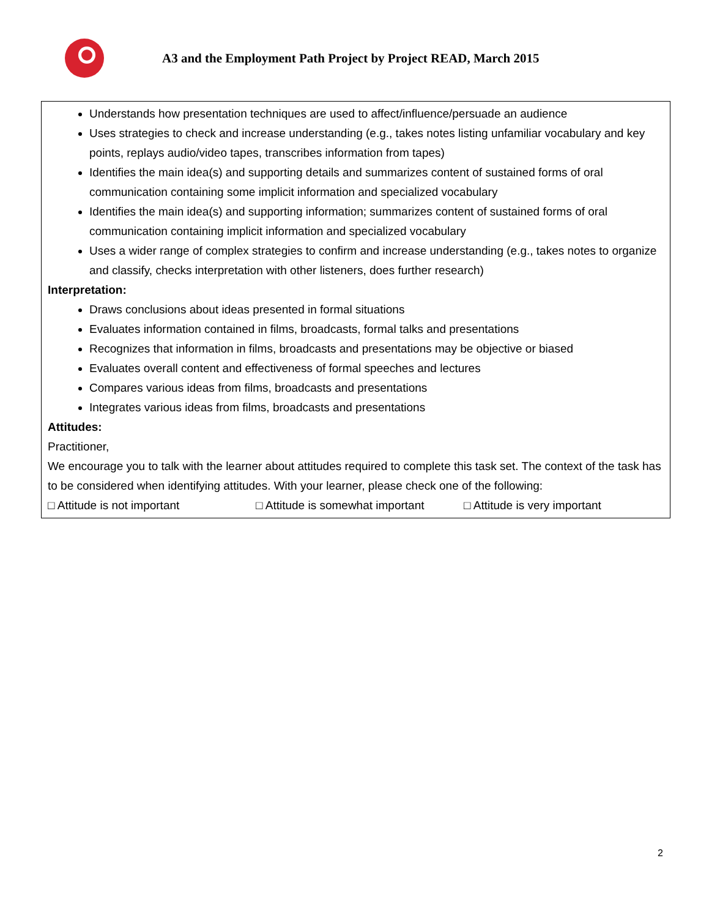A3 and the Employment Path Project by Project READ, March 2015
Understands how presentation techniques are used to affect/influence/persuade an audience
Uses strategies to check and increase understanding (e.g., takes notes listing unfamiliar vocabulary and key points, replays audio/video tapes, transcribes information from tapes)
Identifies the main idea(s) and supporting details and summarizes content of sustained forms of oral communication containing some implicit information and specialized vocabulary
Identifies the main idea(s) and supporting information; summarizes content of sustained forms of oral communication containing implicit information and specialized vocabulary
Uses a wider range of complex strategies to confirm and increase understanding (e.g., takes notes to organize and classify, checks interpretation with other listeners, does further research)
Interpretation:
Draws conclusions about ideas presented in formal situations
Evaluates information contained in films, broadcasts, formal talks and presentations
Recognizes that information in films, broadcasts and presentations may be objective or biased
Evaluates overall content and effectiveness of formal speeches and lectures
Compares various ideas from films, broadcasts and presentations
Integrates various ideas from films, broadcasts and presentations
Attitudes:
Practitioner,
We encourage you to talk with the learner about attitudes required to complete this task set. The context of the task has to be considered when identifying attitudes. With your learner, please check one of the following:
□ Attitude is not important □ Attitude is somewhat important □ Attitude is very important
2